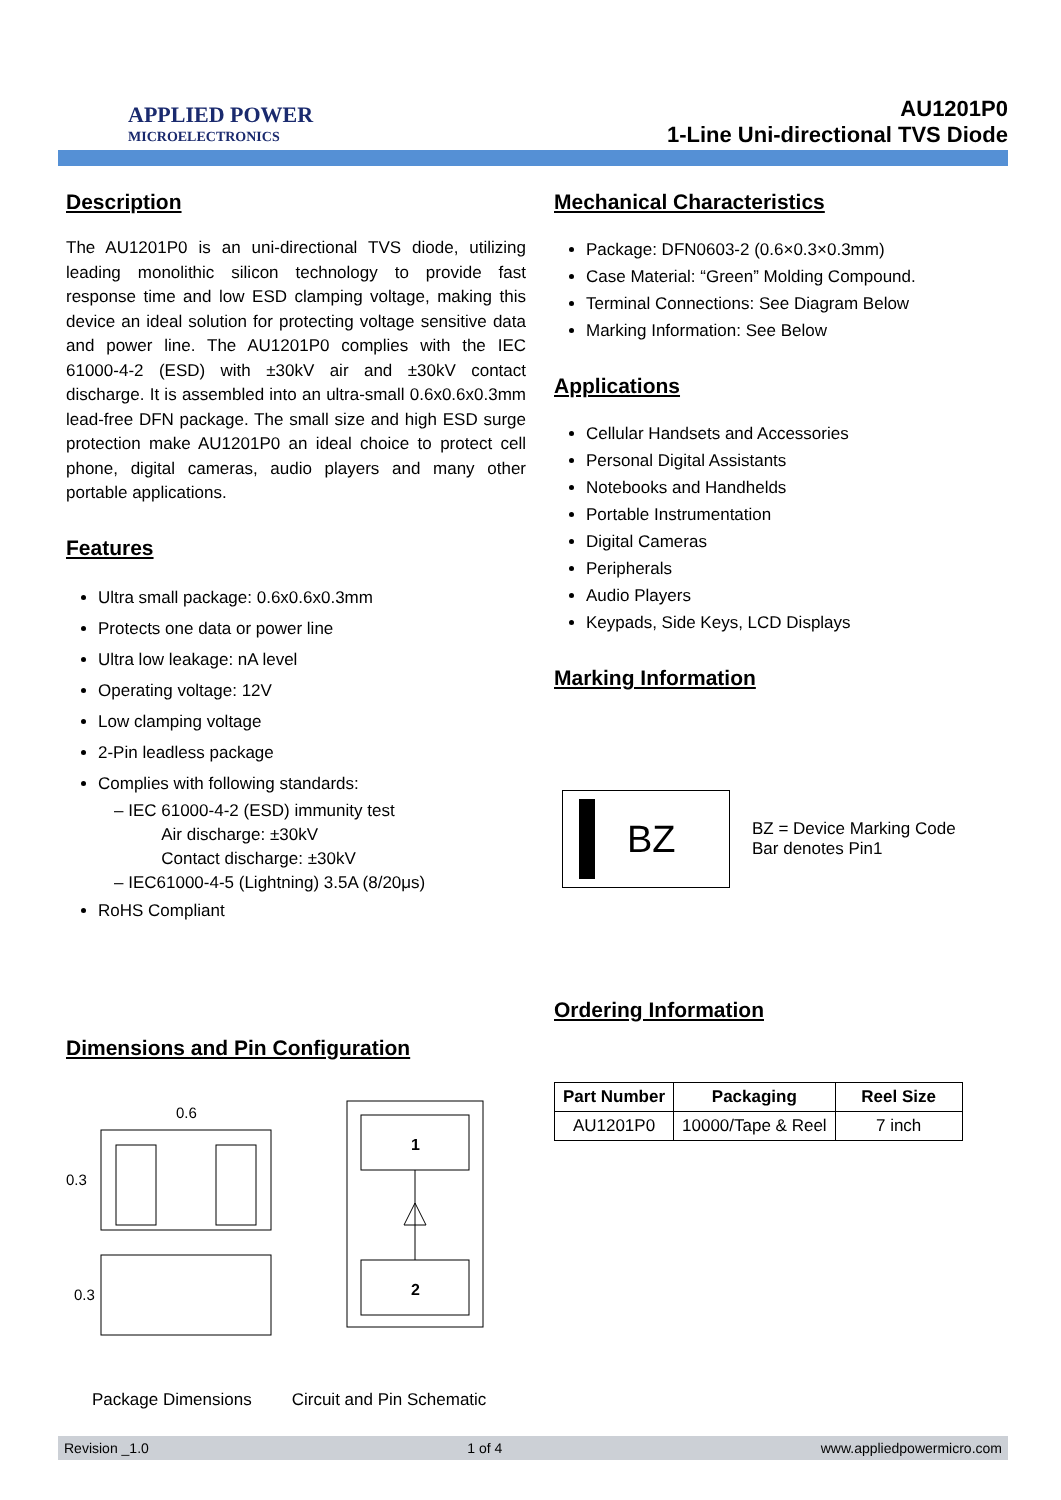APPLIED POWER
MICROELECTRONICS
AU1201P0
1-Line Uni-directional TVS Diode
Description
The AU1201P0 is an uni-directional TVS diode, utilizing leading monolithic silicon technology to provide fast response time and low ESD clamping voltage, making this device an ideal solution for protecting voltage sensitive data and power line. The AU1201P0 complies with the IEC 61000-4-2 (ESD) with ±30kV air and ±30kV contact discharge. It is assembled into an ultra-small 0.6x0.6x0.3mm lead-free DFN package. The small size and high ESD surge protection make AU1201P0 an ideal choice to protect cell phone, digital cameras, audio players and many other portable applications.
Features
Ultra small package: 0.6x0.6x0.3mm
Protects one data or power line
Ultra low leakage: nA level
Operating voltage: 12V
Low clamping voltage
2-Pin leadless package
Complies with following standards:
– IEC 61000-4-2 (ESD) immunity test
Air discharge: ±30kV
Contact discharge: ±30kV
– IEC61000-4-5 (Lightning) 3.5A (8/20μs)
RoHS Compliant
Dimensions and Pin Configuration
0.6
0.3
0.3
1
2
Package Dimensions Circuit and Pin Schematic
Mechanical Characteristics
Package: DFN0603-2 (0.6×0.3×0.3mm)
Case Material: “Green” Molding Compound.
Terminal Connections: See Diagram Below
Marking Information: See Below
Applications
Cellular Handsets and Accessories
Personal Digital Assistants
Notebooks and Handhelds
Portable Instrumentation
Digital Cameras
Peripherals
Audio Players
Keypads, Side Keys, LCD Displays
Marking Information
BZ
BZ = Device Marking Code
Bar denotes Pin1
Ordering Information
| Part Number | Packaging | Reel Size |
| --- | --- | --- |
| AU1201P0 | 10000/Tape & Reel | 7 inch |
Revision _1.0 1 of 4 www.appliedpowermicro.com